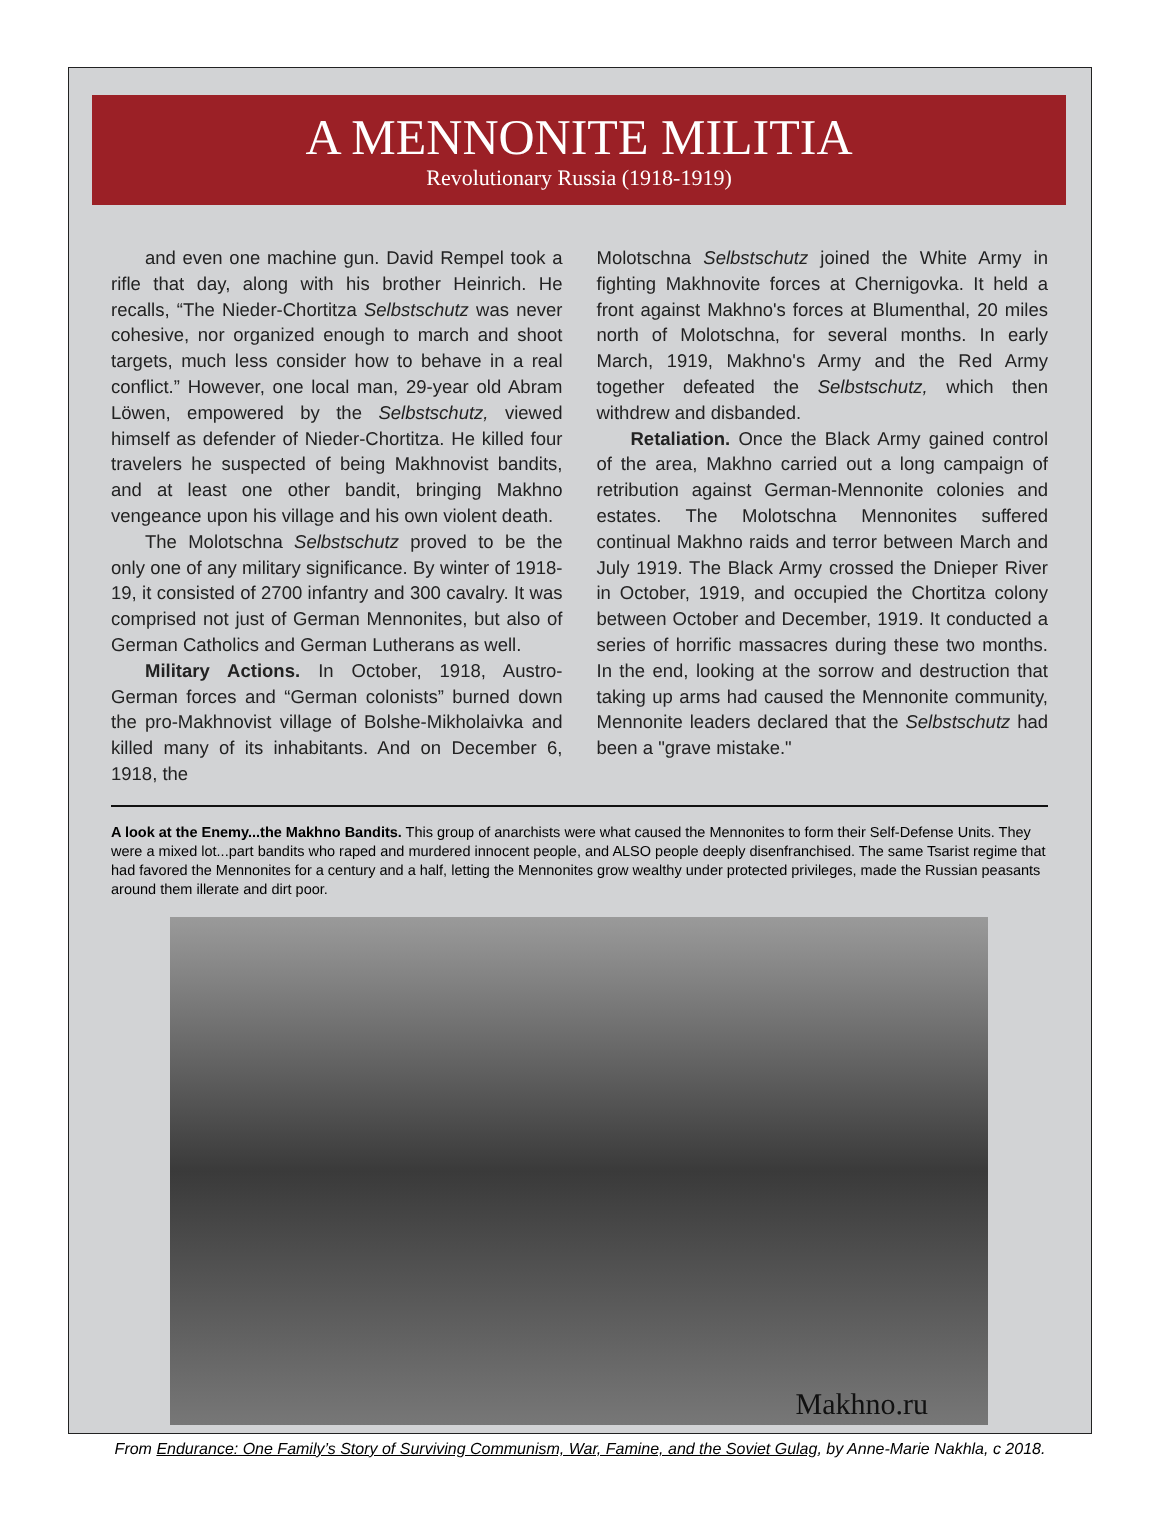A MENNONITE MILITIA
Revolutionary Russia (1918-1919)
and even one machine gun. David Rempel took a rifle that day, along with his brother Heinrich. He recalls, “The Nieder-Chortitza Selbstschutz was never cohesive, nor organized enough to march and shoot targets, much less consider how to behave in a real conflict.” However, one local man, 29-year old Abram Löwen, empowered by the Selbstschutz, viewed himself as defender of Nieder-Chortitza. He killed four travelers he suspected of being Makhnovist bandits, and at least one other bandit, bringing Makhno vengeance upon his village and his own violent death.
The Molotschna Selbstschutz proved to be the only one of any military significance. By winter of 1918-19, it consisted of 2700 infantry and 300 cavalry. It was comprised not just of German Mennonites, but also of German Catholics and German Lutherans as well.
Military Actions. In October, 1918, Austro-German forces and “German colonists” burned down the pro-Makhnovist village of Bolshe-Mikholaivka and killed many of its inhabitants. And on December 6, 1918, the
Molotschna Selbstschutz joined the White Army in fighting Makhnovite forces at Chernigovka. It held a front against Makhno's forces at Blumenthal, 20 miles north of Molotschna, for several months. In early March, 1919, Makhno's Army and the Red Army together defeated the Selbstschutz, which then withdrew and disbanded.
Retaliation. Once the Black Army gained control of the area, Makhno carried out a long campaign of retribution against German-Mennonite colonies and estates. The Molotschna Mennonites suffered continual Makhno raids and terror between March and July 1919. The Black Army crossed the Dnieper River in October, 1919, and occupied the Chortitza colony between October and December, 1919. It conducted a series of horrific massacres during these two months. In the end, looking at the sorrow and destruction that taking up arms had caused the Mennonite community, Mennonite leaders declared that the Selbstschutz had been a "grave mistake."
A look at the Enemy...the Makhno Bandits. This group of anarchists were what caused the Mennonites to form their Self-Defense Units. They were a mixed lot...part bandits who raped and murdered innocent people, and ALSO people deeply disenfranchised. The same Tsarist regime that had favored the Mennonites for a century and a half, letting the Mennonites grow wealthy under protected privileges, made the Russian peasants around them illerate and dirt poor.
Makhno.ru
From Endurance: One Family’s Story of Surviving Communism, War, Famine, and the Soviet Gulag, by Anne-Marie Nakhla, c 2018.